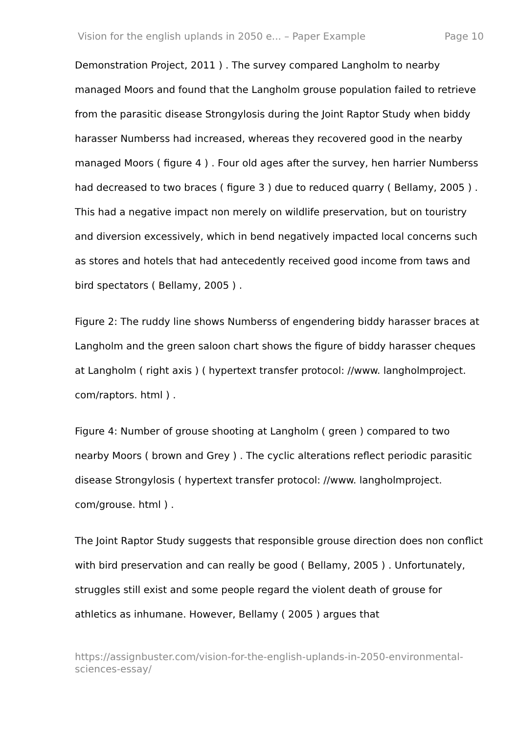Vision for the english uplands in 2050 e... – Paper Example Page 10
Demonstration Project, 2011 ) . The survey compared Langholm to nearby managed Moors and found that the Langholm grouse population failed to retrieve from the parasitic disease Strongylosis during the Joint Raptor Study when biddy harasser Numberss had increased, whereas they recovered good in the nearby managed Moors ( figure 4 ) . Four old ages after the survey, hen harrier Numberss had decreased to two braces ( figure 3 ) due to reduced quarry ( Bellamy, 2005 ) . This had a negative impact non merely on wildlife preservation, but on touristry and diversion excessively, which in bend negatively impacted local concerns such as stores and hotels that had antecedently received good income from taws and bird spectators ( Bellamy, 2005 ) .
Figure 2: The ruddy line shows Numberss of engendering biddy harasser braces at Langholm and the green saloon chart shows the figure of biddy harasser cheques at Langholm ( right axis ) ( hypertext transfer protocol: //www. langholmproject. com/raptors. html ) .
Figure 4: Number of grouse shooting at Langholm ( green ) compared to two nearby Moors ( brown and Grey ) . The cyclic alterations reflect periodic parasitic disease Strongylosis ( hypertext transfer protocol: //www. langholmproject. com/grouse. html ) .
The Joint Raptor Study suggests that responsible grouse direction does non conflict with bird preservation and can really be good ( Bellamy, 2005 ) . Unfortunately, struggles still exist and some people regard the violent death of grouse for athletics as inhumane. However, Bellamy ( 2005 ) argues that
https://assignbuster.com/vision-for-the-english-uplands-in-2050-environmental-sciences-essay/